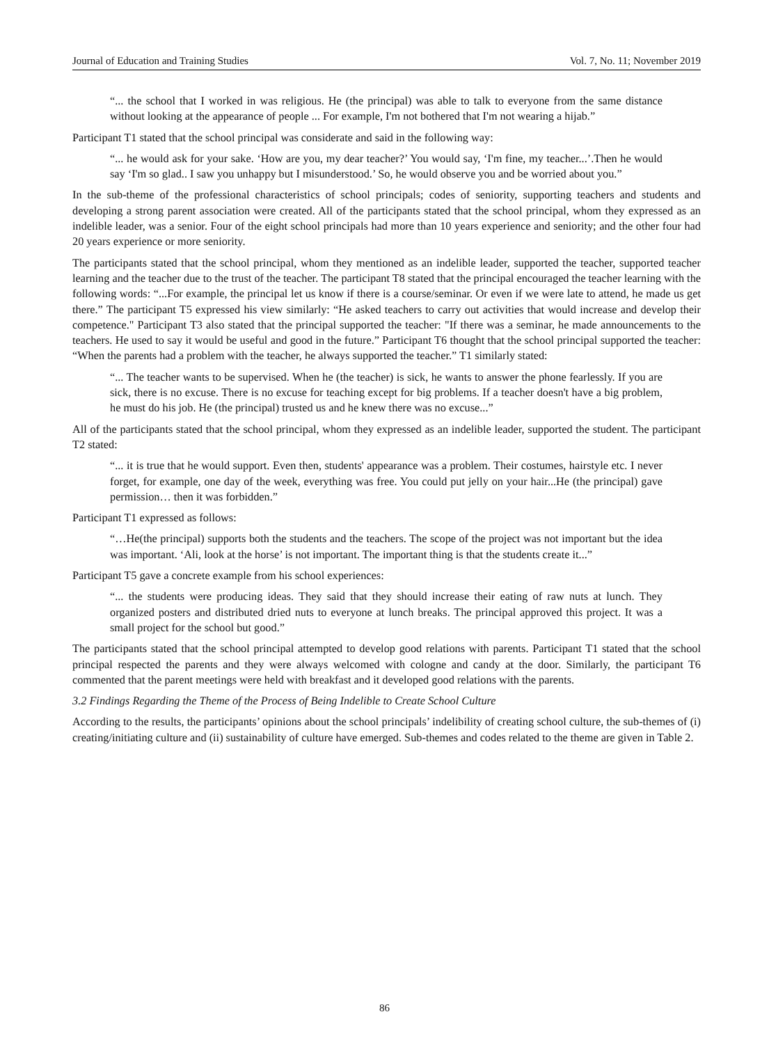Journal of Education and Training Studies Vol. 7, No. 11; November 2019
“... the school that I worked in was religious. He (the principal) was able to talk to everyone from the same distance without looking at the appearance of people ... For example, I'm not bothered that I'm not wearing a hijab.”
Participant T1 stated that the school principal was considerate and said in the following way:
“... he would ask for your sake. ‘How are you, my dear teacher?’ You would say, ‘I'm fine, my teacher...’.Then he would say ‘I'm so glad.. I saw you unhappy but I misunderstood.’ So, he would observe you and be worried about you.”
In the sub-theme of the professional characteristics of school principals; codes of seniority, supporting teachers and students and developing a strong parent association were created. All of the participants stated that the school principal, whom they expressed as an indelible leader, was a senior. Four of the eight school principals had more than 10 years experience and seniority; and the other four had 20 years experience or more seniority.
The participants stated that the school principal, whom they mentioned as an indelible leader, supported the teacher, supported teacher learning and the teacher due to the trust of the teacher. The participant T8 stated that the principal encouraged the teacher learning with the following words: “...For example, the principal let us know if there is a course/seminar. Or even if we were late to attend, he made us get there.” The participant T5 expressed his view similarly: “He asked teachers to carry out activities that would increase and develop their competence." Participant T3 also stated that the principal supported the teacher: "If there was a seminar, he made announcements to the teachers. He used to say it would be useful and good in the future.” Participant T6 thought that the school principal supported the teacher: “When the parents had a problem with the teacher, he always supported the teacher.” T1 similarly stated:
“... The teacher wants to be supervised. When he (the teacher) is sick, he wants to answer the phone fearlessly. If you are sick, there is no excuse. There is no excuse for teaching except for big problems. If a teacher doesn't have a big problem, he must do his job. He (the principal) trusted us and he knew there was no excuse...”
All of the participants stated that the school principal, whom they expressed as an indelible leader, supported the student. The participant T2 stated:
“... it is true that he would support. Even then, students' appearance was a problem. Their costumes, hairstyle etc. I never forget, for example, one day of the week, everything was free. You could put jelly on your hair...He (the principal) gave permission… then it was forbidden.”
Participant T1 expressed as follows:
“…He(the principal) supports both the students and the teachers. The scope of the project was not important but the idea was important. ‘Ali, look at the horse’ is not important. The important thing is that the students create it...”
Participant T5 gave a concrete example from his school experiences:
“... the students were producing ideas. They said that they should increase their eating of raw nuts at lunch. They organized posters and distributed dried nuts to everyone at lunch breaks. The principal approved this project. It was a small project for the school but good.”
The participants stated that the school principal attempted to develop good relations with parents. Participant T1 stated that the school principal respected the parents and they were always welcomed with cologne and candy at the door. Similarly, the participant T6 commented that the parent meetings were held with breakfast and it developed good relations with the parents.
3.2 Findings Regarding the Theme of the Process of Being Indelible to Create School Culture
According to the results, the participants’ opinions about the school principals’ indelibility of creating school culture, the sub-themes of (i) creating/initiating culture and (ii) sustainability of culture have emerged. Sub-themes and codes related to the theme are given in Table 2.
86